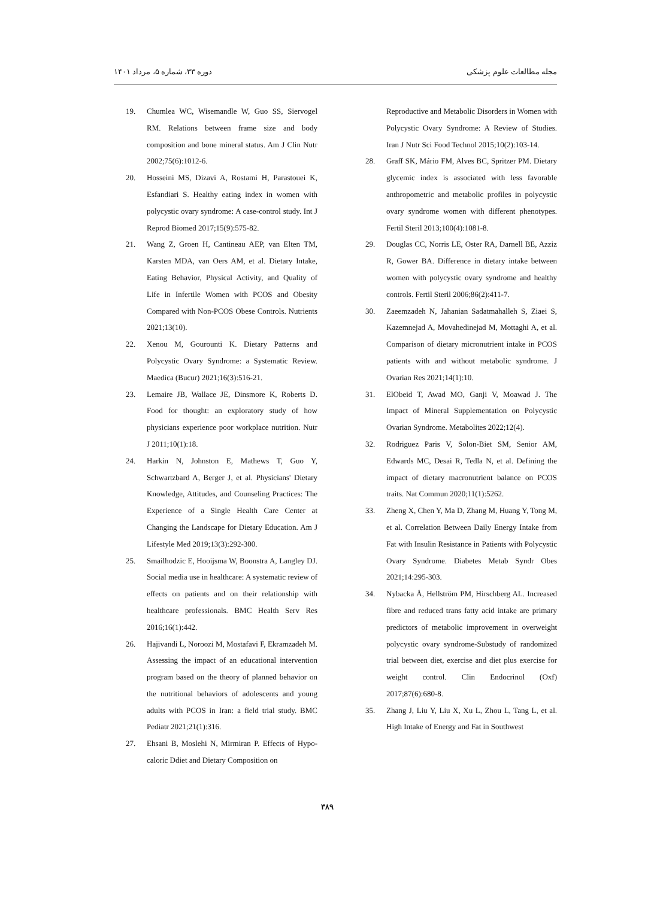مجله مطالعات علوم پزشکی دوره ۳۳، شماره ۵، مرداد ۱۴۰۱
19. Chumlea WC, Wisemandle W, Guo SS, Siervogel RM. Relations between frame size and body composition and bone mineral status. Am J Clin Nutr 2002;75(6):1012-6.
20. Hosseini MS, Dizavi A, Rostami H, Parastouei K, Esfandiari S. Healthy eating index in women with polycystic ovary syndrome: A case-control study. Int J Reprod Biomed 2017;15(9):575-82.
21. Wang Z, Groen H, Cantineau AEP, van Elten TM, Karsten MDA, van Oers AM, et al. Dietary Intake, Eating Behavior, Physical Activity, and Quality of Life in Infertile Women with PCOS and Obesity Compared with Non-PCOS Obese Controls. Nutrients 2021;13(10).
22. Xenou M, Gourounti K. Dietary Patterns and Polycystic Ovary Syndrome: a Systematic Review. Maedica (Bucur) 2021;16(3):516-21.
23. Lemaire JB, Wallace JE, Dinsmore K, Roberts D. Food for thought: an exploratory study of how physicians experience poor workplace nutrition. Nutr J 2011;10(1):18.
24. Harkin N, Johnston E, Mathews T, Guo Y, Schwartzbard A, Berger J, et al. Physicians' Dietary Knowledge, Attitudes, and Counseling Practices: The Experience of a Single Health Care Center at Changing the Landscape for Dietary Education. Am J Lifestyle Med 2019;13(3):292-300.
25. Smailhodzic E, Hooijsma W, Boonstra A, Langley DJ. Social media use in healthcare: A systematic review of effects on patients and on their relationship with healthcare professionals. BMC Health Serv Res 2016;16(1):442.
26. Hajivandi L, Noroozi M, Mostafavi F, Ekramzadeh M. Assessing the impact of an educational intervention program based on the theory of planned behavior on the nutritional behaviors of adolescents and young adults with PCOS in Iran: a field trial study. BMC Pediatr 2021;21(1):316.
27. Ehsani B, Moslehi N, Mirmiran P. Effects of Hypo-caloric Ddiet and Dietary Composition on
Reproductive and Metabolic Disorders in Women with Polycystic Ovary Syndrome: A Review of Studies. Iran J Nutr Sci Food Technol 2015;10(2):103-14.
28. Graff SK, Mário FM, Alves BC, Spritzer PM. Dietary glycemic index is associated with less favorable anthropometric and metabolic profiles in polycystic ovary syndrome women with different phenotypes. Fertil Steril 2013;100(4):1081-8.
29. Douglas CC, Norris LE, Oster RA, Darnell BE, Azziz R, Gower BA. Difference in dietary intake between women with polycystic ovary syndrome and healthy controls. Fertil Steril 2006;86(2):411-7.
30. Zaeemzadeh N, Jahanian Sadatmahalleh S, Ziaei S, Kazemnejad A, Movahedinejad M, Mottaghi A, et al. Comparison of dietary micronutrient intake in PCOS patients with and without metabolic syndrome. J Ovarian Res 2021;14(1):10.
31. ElObeid T, Awad MO, Ganji V, Moawad J. The Impact of Mineral Supplementation on Polycystic Ovarian Syndrome. Metabolites 2022;12(4).
32. Rodriguez Paris V, Solon-Biet SM, Senior AM, Edwards MC, Desai R, Tedla N, et al. Defining the impact of dietary macronutrient balance on PCOS traits. Nat Commun 2020;11(1):5262.
33. Zheng X, Chen Y, Ma D, Zhang M, Huang Y, Tong M, et al. Correlation Between Daily Energy Intake from Fat with Insulin Resistance in Patients with Polycystic Ovary Syndrome. Diabetes Metab Syndr Obes 2021;14:295-303.
34. Nybacka Å, Hellström PM, Hirschberg AL. Increased fibre and reduced trans fatty acid intake are primary predictors of metabolic improvement in overweight polycystic ovary syndrome-Substudy of randomized trial between diet, exercise and diet plus exercise for weight control. Clin Endocrinol (Oxf) 2017;87(6):680-8.
35. Zhang J, Liu Y, Liu X, Xu L, Zhou L, Tang L, et al. High Intake of Energy and Fat in Southwest
۳۸۹